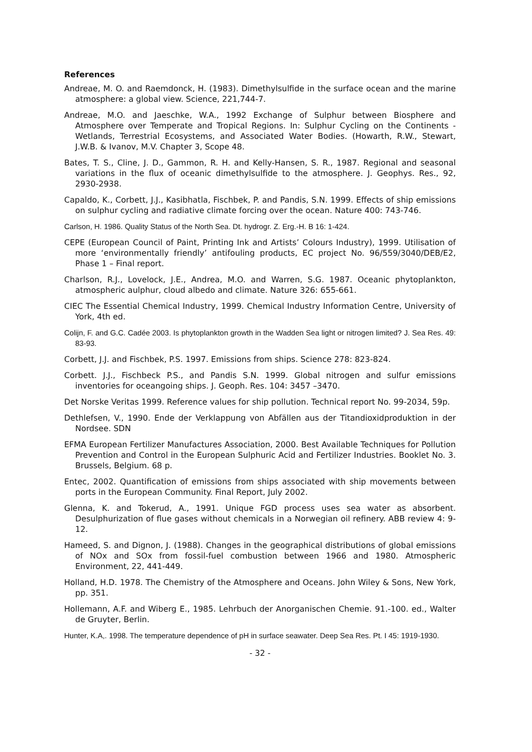References
Andreae, M. O. and Raemdonck, H. (1983). Dimethylsulfide in the surface ocean and the marine atmosphere: a global view. Science, 221,744-7.
Andreae, M.O. and Jaeschke, W.A., 1992 Exchange of Sulphur between Biosphere and Atmosphere over Temperate and Tropical Regions. In: Sulphur Cycling on the Continents - Wetlands, Terrestrial Ecosystems, and Associated Water Bodies. (Howarth, R.W., Stewart, J.W.B. & Ivanov, M.V. Chapter 3, Scope 48.
Bates, T. S., Cline, J. D., Gammon, R. H. and Kelly-Hansen, S. R., 1987. Regional and seasonal variations in the flux of oceanic dimethylsulfide to the atmosphere. J. Geophys. Res., 92, 2930-2938.
Capaldo, K., Corbett, J.J., Kasibhatla, Fischbek, P. and Pandis, S.N. 1999. Effects of ship emissions on sulphur cycling and radiative climate forcing over the ocean. Nature 400: 743-746.
Carlson, H. 1986. Quality Status of the North Sea. Dt. hydrogr. Z. Erg.-H. B 16: 1-424.
CEPE (European Council of Paint, Printing Ink and Artists’ Colours Industry), 1999. Utilisation of more ‘environmentally friendly’ antifouling products, EC project No. 96/559/3040/DEB/E2, Phase 1 – Final report.
Charlson, R.J., Lovelock, J.E., Andrea, M.O. and Warren, S.G. 1987. Oceanic phytoplankton, atmospheric aulphur, cloud albedo and climate. Nature 326: 655-661.
CIEC The Essential Chemical Industry, 1999. Chemical Industry Information Centre, University of York, 4th ed.
Colijn, F. and G.C. Cadée 2003. Is phytoplankton growth in the Wadden Sea light or nitrogen limited? J. Sea Res. 49: 83-93.
Corbett, J.J. and Fischbek, P.S. 1997. Emissions from ships. Science 278: 823-824.
Corbett. J.J., Fischbeck P.S., and Pandis S.N. 1999. Global nitrogen and sulfur emissions inventories for oceangoing ships. J. Geoph. Res. 104: 3457 –3470.
Det Norske Veritas 1999. Reference values for ship pollution. Technical report No. 99-2034, 59p.
Dethlefsen, V., 1990. Ende der Verklappung von Abfällen aus der Titandioxidproduktion in der Nordsee. SDN
EFMA European Fertilizer Manufactures Association, 2000. Best Available Techniques for Pollution Prevention and Control in the European Sulphuric Acid and Fertilizer Industries. Booklet No. 3. Brussels, Belgium. 68 p.
Entec, 2002. Quantification of emissions from ships associated with ship movements between ports in the European Community. Final Report, July 2002.
Glenna, K. and Tokerud, A., 1991. Unique FGD process uses sea water as absorbent. Desulphurization of flue gases without chemicals in a Norwegian oil refinery. ABB review 4: 9-12.
Hameed, S. and Dignon, J. (1988). Changes in the geographical distributions of global emissions of NOx and SOx from fossil-fuel combustion between 1966 and 1980. Atmospheric Environment, 22, 441-449.
Holland, H.D. 1978. The Chemistry of the Atmosphere and Oceans. John Wiley & Sons, New York, pp. 351.
Hollemann, A.F. and Wiberg E., 1985. Lehrbuch der Anorganischen Chemie. 91.-100. ed., Walter de Gruyter, Berlin.
Hunter, K.A,. 1998. The temperature dependence of pH in surface seawater. Deep Sea Res. Pt. I 45: 1919-1930.
- 32 -